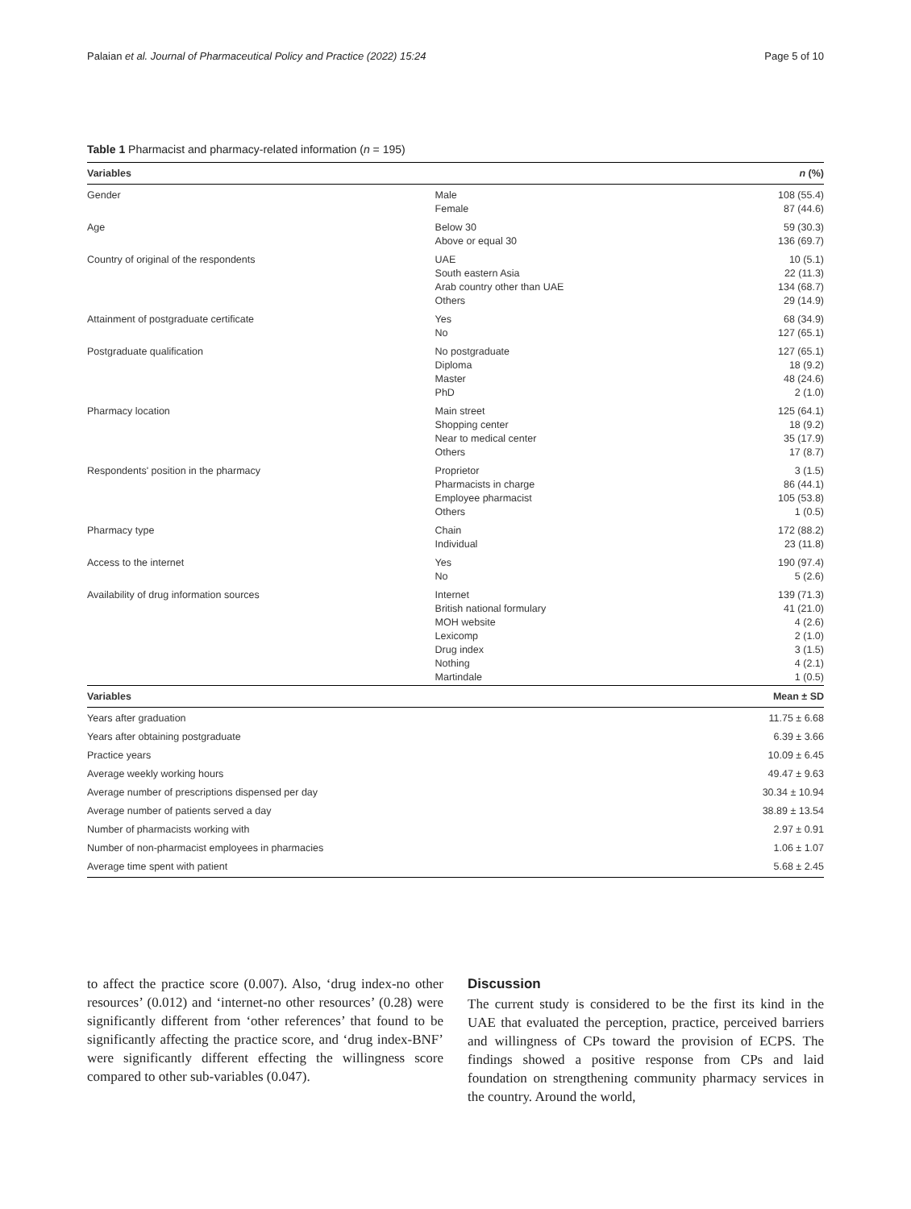Palaian et al. Journal of Pharmaceutical Policy and Practice (2022) 15:24 Page 5 of 10
Table 1 Pharmacist and pharmacy-related information (n = 195)
| Variables | | n (%) |
| --- | --- | --- |
| Gender | Male Female | 108 (55.4) 87 (44.6) |
| Age | Below 30 Above or equal 30 | 59 (30.3) 136 (69.7) |
| Country of original of the respondents | UAE South eastern Asia Arab country other than UAE Others | 10 (5.1) 22 (11.3) 134 (68.7) 29 (14.9) |
| Attainment of postgraduate certificate | Yes No | 68 (34.9) 127 (65.1) |
| Postgraduate qualification | No postgraduate Diploma Master PhD | 127 (65.1) 18 (9.2) 48 (24.6) 2 (1.0) |
| Pharmacy location | Main street Shopping center Near to medical center Others | 125 (64.1) 18 (9.2) 35 (17.9) 17 (8.7) |
| Respondents' position in the pharmacy | Proprietor Pharmacists in charge Employee pharmacist Others | 3 (1.5) 86 (44.1) 105 (53.8) 1 (0.5) |
| Pharmacy type | Chain Individual | 172 (88.2) 23 (11.8) |
| Access to the internet | Yes No | 190 (97.4) 5 (2.6) |
| Availability of drug information sources | Internet British national formulary MOH website Lexicomp Drug index Nothing Martindale | 139 (71.3) 41 (21.0) 4 (2.6) 2 (1.0) 3 (1.5) 4 (2.1) 1 (0.5) |
| Variables | | Mean ± SD |
| Years after graduation | | 11.75 ± 6.68 |
| Years after obtaining postgraduate | | 6.39 ± 3.66 |
| Practice years | | 10.09 ± 6.45 |
| Average weekly working hours | | 49.47 ± 9.63 |
| Average number of prescriptions dispensed per day | | 30.34 ± 10.94 |
| Average number of patients served a day | | 38.89 ± 13.54 |
| Number of pharmacists working with | | 2.97 ± 0.91 |
| Number of non-pharmacist employees in pharmacies | | 1.06 ± 1.07 |
| Average time spent with patient | | 5.68 ± 2.45 |
to affect the practice score (0.007). Also, ‘drug index-no other resources’ (0.012) and ‘internet-no other resources’ (0.28) were significantly different from ‘other references’ that found to be significantly affecting the practice score, and ‘drug index-BNF’ were significantly different effecting the willingness score compared to other sub-variables (0.047).
Discussion
The current study is considered to be the first its kind in the UAE that evaluated the perception, practice, perceived barriers and willingness of CPs toward the provision of ECPS. The findings showed a positive response from CPs and laid foundation on strengthening community pharmacy services in the country. Around the world,